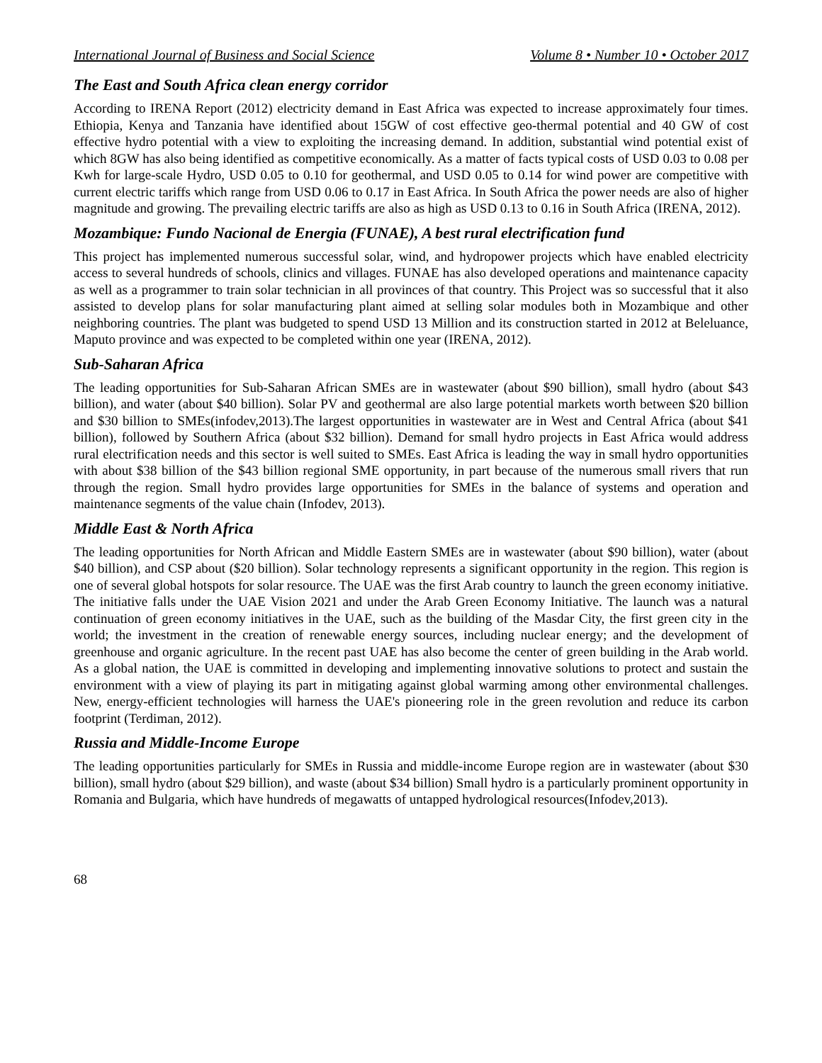International Journal of Business and Social Science Volume 8 • Number 10 • October 2017
The East and South Africa clean energy corridor
According to IRENA Report (2012) electricity demand in East Africa was expected to increase approximately four times. Ethiopia, Kenya and Tanzania have identified about 15GW of cost effective geo-thermal potential and 40 GW of cost effective hydro potential with a view to exploiting the increasing demand. In addition, substantial wind potential exist of which 8GW has also being identified as competitive economically. As a matter of facts typical costs of USD 0.03 to 0.08 per Kwh for large-scale Hydro, USD 0.05 to 0.10 for geothermal, and USD 0.05 to 0.14 for wind power are competitive with current electric tariffs which range from USD 0.06 to 0.17 in East Africa. In South Africa the power needs are also of higher magnitude and growing. The prevailing electric tariffs are also as high as USD 0.13 to 0.16 in South Africa (IRENA, 2012).
Mozambique: Fundo Nacional de Energia (FUNAE), A best rural electrification fund
This project has implemented numerous successful solar, wind, and hydropower projects which have enabled electricity access to several hundreds of schools, clinics and villages. FUNAE has also developed operations and maintenance capacity as well as a programmer to train solar technician in all provinces of that country. This Project was so successful that it also assisted to develop plans for solar manufacturing plant aimed at selling solar modules both in Mozambique and other neighboring countries. The plant was budgeted to spend USD 13 Million and its construction started in 2012 at Beleluance, Maputo province and was expected to be completed within one year (IRENA, 2012).
Sub-Saharan Africa
The leading opportunities for Sub-Saharan African SMEs are in wastewater (about $90 billion), small hydro (about $43 billion), and water (about $40 billion). Solar PV and geothermal are also large potential markets worth between $20 billion and $30 billion to SMEs(infodev,2013).The largest opportunities in wastewater are in West and Central Africa (about $41 billion), followed by Southern Africa (about $32 billion). Demand for small hydro projects in East Africa would address rural electrification needs and this sector is well suited to SMEs. East Africa is leading the way in small hydro opportunities with about $38 billion of the $43 billion regional SME opportunity, in part because of the numerous small rivers that run through the region. Small hydro provides large opportunities for SMEs in the balance of systems and operation and maintenance segments of the value chain (Infodev, 2013).
Middle East & North Africa
The leading opportunities for North African and Middle Eastern SMEs are in wastewater (about $90 billion), water (about $40 billion), and CSP about ($20 billion). Solar technology represents a significant opportunity in the region. This region is one of several global hotspots for solar resource. The UAE was the first Arab country to launch the green economy initiative. The initiative falls under the UAE Vision 2021 and under the Arab Green Economy Initiative. The launch was a natural continuation of green economy initiatives in the UAE, such as the building of the Masdar City, the first green city in the world; the investment in the creation of renewable energy sources, including nuclear energy; and the development of greenhouse and organic agriculture. In the recent past UAE has also become the center of green building in the Arab world. As a global nation, the UAE is committed in developing and implementing innovative solutions to protect and sustain the environment with a view of playing its part in mitigating against global warming among other environmental challenges. New, energy-efficient technologies will harness the UAE's pioneering role in the green revolution and reduce its carbon footprint (Terdiman, 2012).
Russia and Middle-Income Europe
The leading opportunities particularly for SMEs in Russia and middle-income Europe region are in wastewater (about $30 billion), small hydro (about $29 billion), and waste (about $34 billion) Small hydro is a particularly prominent opportunity in Romania and Bulgaria, which have hundreds of megawatts of untapped hydrological resources(Infodev,2013).
68